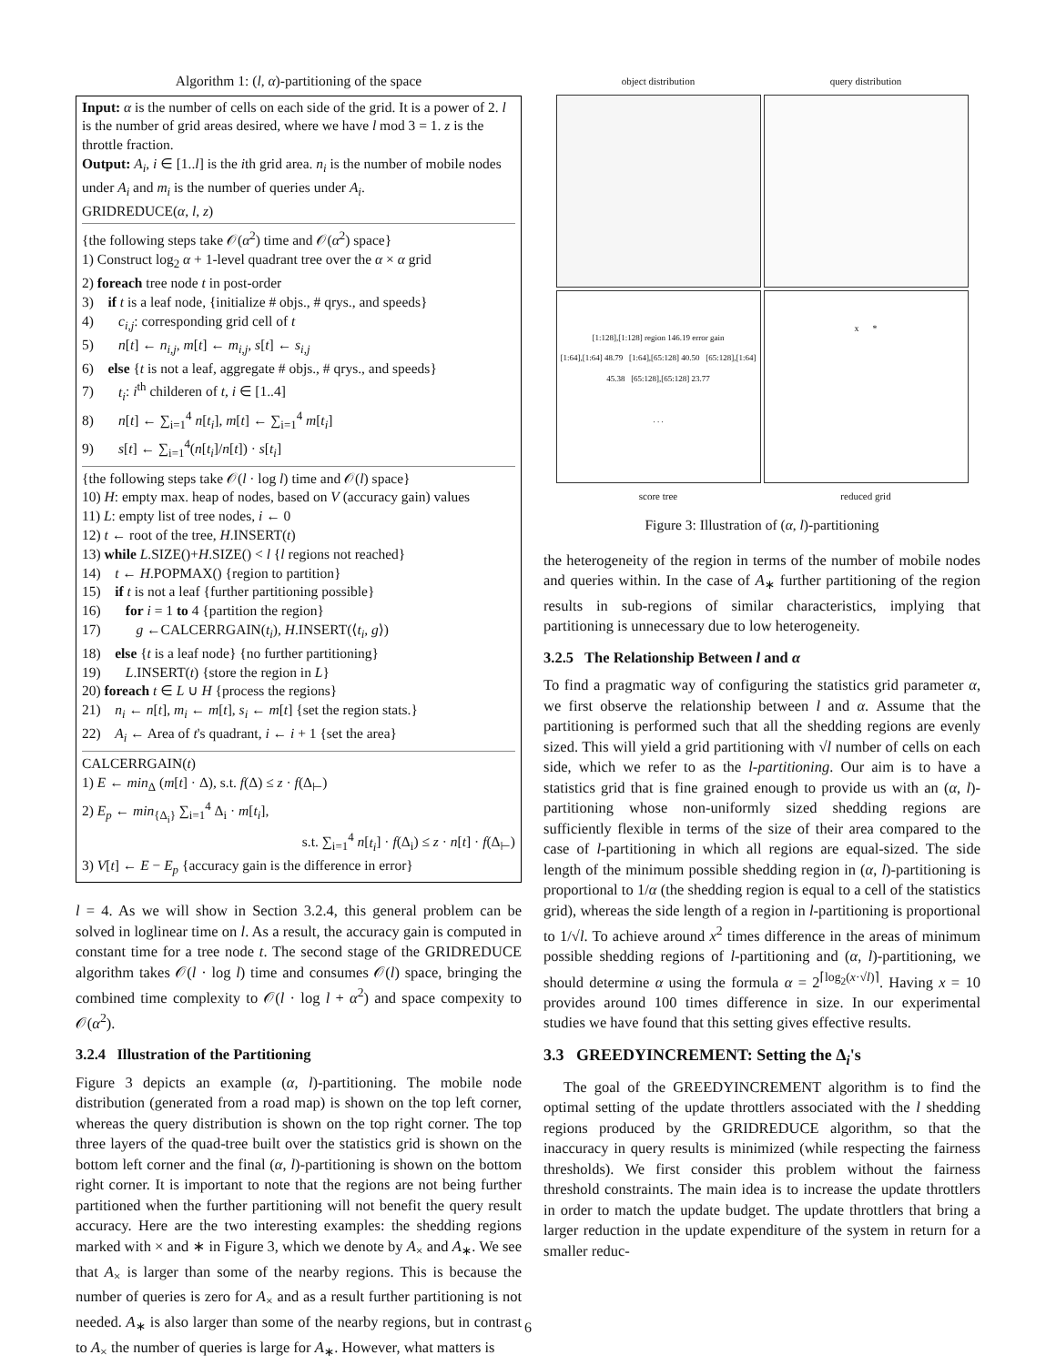Algorithm 1: (l, α)-partitioning of the space
Input: α is the number of cells on each side of the grid. It is a power of 2. l is the number of grid areas desired, where we have l mod 3 = 1. z is the throttle fraction.
Output: A<sub>i</sub>, i ∈ [1..l] is the ith grid area. n<sub>i</sub> is the number of mobile nodes under A<sub>i</sub> and m<sub>i</sub> is the number of queries under A<sub>i</sub>.
GRIDREDUCE(α, l, z)
{the following steps take 𝒪(α<sup>2</sup>) time and 𝒪(α<sup>2</sup>) space}
1) Construct log<sub>2</sub> α + 1-level quadrant tree over the α × α grid
2) foreach tree node t in post-order
3) if t is a leaf node, {initialize # objs., # qrys., and speeds}
4) c<sub>i,j</sub>: corresponding grid cell of t
5) n[t] ← n<sub>i,j</sub>, m[t] ← m<sub>i,j</sub>, s[t] ← s<sub>i,j</sub>
6) else {t is not a leaf, aggregate # objs., # qrys., and speeds}
7) t<sub>i</sub>: i<sup>th</sup> childeren of t, i ∈ [1..4]
8) n[t] ← ∑<sub>i=1</sub><sup>4</sup> n[t<sub>i</sub>], m[t] ← ∑<sub>i=1</sub><sup>4</sup> m[t<sub>i</sub>]
9) s[t] ← ∑<sub>i=1</sub><sup>4</sup>(n[t<sub>i</sub>]/n[t]) · s[t<sub>i</sub>]
{the following steps take 𝒪(l · log l) time and 𝒪(l) space}
10) H: empty max. heap of nodes, based on V (accuracy gain) values
11) L: empty list of tree nodes, i ← 0
12) t ← root of the tree, H.INSERT(t)
13) while L.SIZE()+H.SIZE() < l {l regions not reached}
14) t ← H.POPMAX() {region to partition}
15) if t is not a leaf {further partitioning possible}
16) for i = 1 to 4 {partition the region}
17) g ←CALCERRGAIN(t<sub>i</sub>), H.INSERT(⟨t<sub>i</sub>, g⟩)
18) else {t is a leaf node} {no further partitioning}
19) L.INSERT(t) {store the region in L}
20) foreach t ∈ L ∪ H {process the regions}
21) n<sub>i</sub> ← n[t], m<sub>i</sub> ← m[t], s<sub>i</sub> ← m[t] {set the region stats.}
22) A<sub>i</sub> ← Area of t's quadrant, i ← i + 1 {set the area}
CALCERRGAIN(t)
1) E ← min<sub>Δ</sub> (m[t] · Δ), s.t. f(Δ) ≤ z · f(Δ<sub>⊢</sub>)
2) E<sub>p</sub> ← min<sub>{Δ<sub>i</sub>}</sub> ∑<sub>i=1</sub><sup>4</sup> Δ<sub>i</sub> · m[t<sub>i</sub>],
s.t. ∑<sub>i=1</sub><sup>4</sup> n[t<sub>i</sub>] · f(Δ<sub>i</sub>) ≤ z · n[t] · f(Δ<sub>⊢</sub>)
3) V[t] ← E − E<sub>p</sub> {accuracy gain is the difference in error}
l = 4. As we will show in Section 3.2.4, this general problem can be solved in loglinear time on l. As a result, the accuracy gain is computed in constant time for a tree node t. The second stage of the GRIDREDUCE algorithm takes 𝒪(l · log l) time and consumes 𝒪(l) space, bringing the combined time complexity to 𝒪(l · log l + α<sup>2</sup>) and space compexity to 𝒪(α<sup>2</sup>).
3.2.4 Illustration of the Partitioning
Figure 3 depicts an example (α, l)-partitioning. The mobile node distribution (generated from a road map) is shown on the top left corner, whereas the query distribution is shown on the top right corner. The top three layers of the quad-tree built over the statistics grid is shown on the bottom left corner and the final (α, l)-partitioning is shown on the bottom right corner. It is important to note that the regions are not being further partitioned when the further partitioning will not benefit the query result accuracy. Here are the two interesting examples: the shedding regions marked with × and ∗ in Figure 3, which we denote by A<sub>×</sub> and A<sub>∗</sub>. We see that A<sub>×</sub> is larger than some of the nearby regions. This is because the number of queries is zero for A<sub>×</sub> and as a result further partitioning is not needed. A<sub>∗</sub> is also larger than some of the nearby regions, but in contrast to A<sub>×</sub> the number of queries is large for A<sub>∗</sub>. However, what matters is
object distribution
query distribution
[1:128],[1:128] region 146.19 error gain
[1:64],[1:64] 48.79 [1:64],[65:128] 40.50 [65:128],[1:64] 45.38 [65:128],[65:128] 23.77
. . .
x *
score tree
reduced grid
Figure 3: Illustration of (α, l)-partitioning
the heterogeneity of the region in terms of the number of mobile nodes and queries within. In the case of A<sub>∗</sub> further partitioning of the region results in sub-regions of similar characteristics, implying that partitioning is unnecessary due to low heterogeneity.
3.2.5 The Relationship Between l and α
To find a pragmatic way of configuring the statistics grid parameter α, we first observe the relationship between l and α. Assume that the partitioning is performed such that all the shedding regions are evenly sized. This will yield a grid partitioning with √l number of cells on each side, which we refer to as the l-partitioning. Our aim is to have a statistics grid that is fine grained enough to provide us with an (α, l)-partitioning whose non-uniformly sized shedding regions are sufficiently flexible in terms of the size of their area compared to the case of l-partitioning in which all regions are equal-sized. The side length of the minimum possible shedding region in (α, l)-partitioning is proportional to 1/α (the shedding region is equal to a cell of the statistics grid), whereas the side length of a region in l-partitioning is proportional to 1/√l. To achieve around x<sup>2</sup> times difference in the areas of minimum possible shedding regions of l-partitioning and (α, l)-partitioning, we should determine α using the formula α = 2<sup>⌈log<sub>2</sub>(x·√l)⌉</sup>. Having x = 10 provides around 100 times difference in size. In our experimental studies we have found that this setting gives effective results.
3.3 GREEDYINCREMENT: Setting the Δ<sub>i</sub>'s
The goal of the GREEDYINCREMENT algorithm is to find the optimal setting of the update throttlers associated with the l shedding regions produced by the GRIDREDUCE algorithm, so that the inaccuracy in query results is minimized (while respecting the fairness thresholds). We first consider this problem without the fairness threshold constraints. The main idea is to increase the update throttlers in order to match the update budget. The update throttlers that bring a larger reduction in the update expenditure of the system in return for a smaller reduc-
6